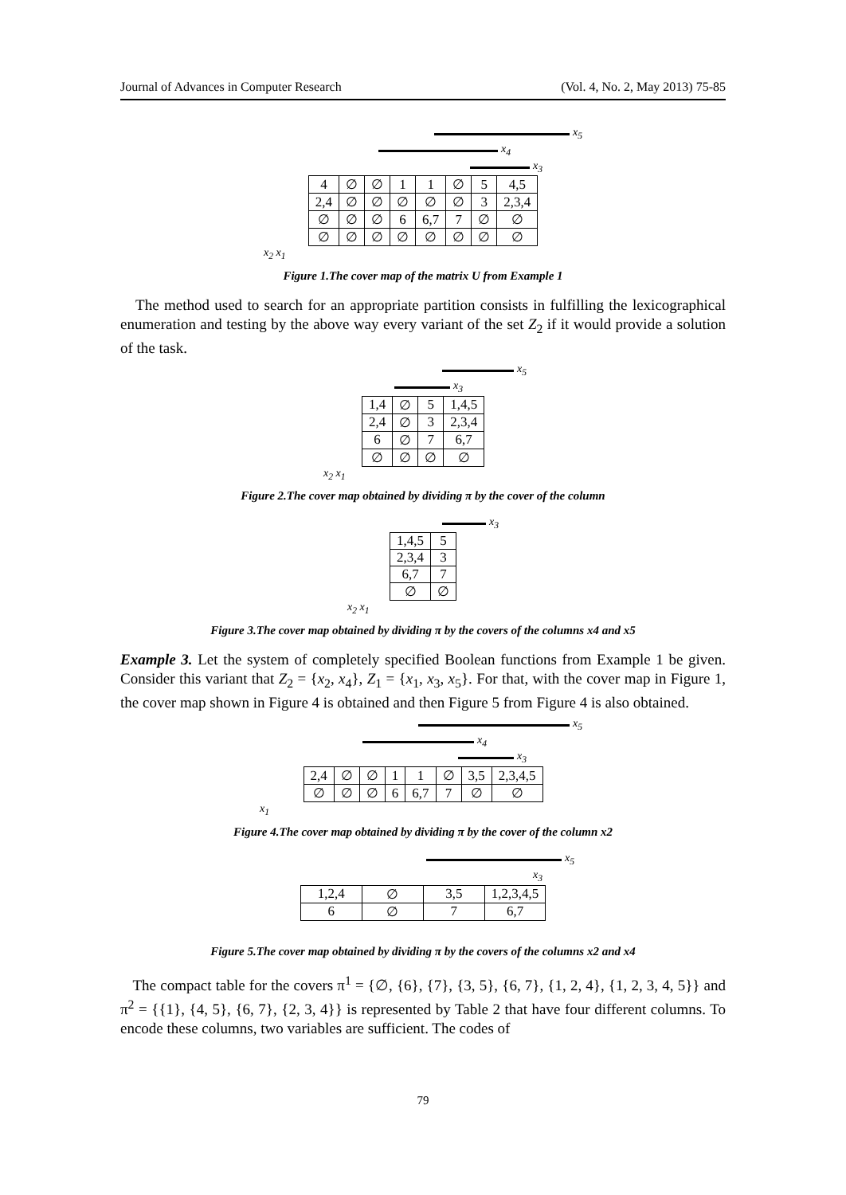Journal of Advances in Computer Research (Vol. 4, No. 2, May 2013) 75-85
x<sub>5</sub>
x<sub>4</sub>
x<sub>3</sub>
| 4 | ∅ | ∅ | 1 | 1 | ∅ | 5 | 4,5 |
| 2,4 | ∅ | ∅ | ∅ | ∅ | ∅ | 3 | 2,3,4 |
| ∅ | ∅ | ∅ | 6 | 6,7 | 7 | ∅ | ∅ |
| ∅ | ∅ | ∅ | ∅ | ∅ | ∅ | ∅ | ∅ |
x<sub>2</sub> x<sub>1</sub>
Figure 1.The cover map of the matrix U from Example 1
The method used to search for an appropriate partition consists in fulfilling the lexicographical enumeration and testing by the above way every variant of the set Z<sub>2</sub> if it would provide a solution of the task.
x<sub>5</sub>
x<sub>3</sub>
| 1,4 | ∅ | 5 | 1,4,5 |
| 2,4 | ∅ | 3 | 2,3,4 |
| 6 | ∅ | 7 | 6,7 |
| ∅ | ∅ | ∅ | ∅ |
x<sub>2</sub> x<sub>1</sub>
Figure 2.The cover map obtained by dividing π by the cover of the column
x<sub>3</sub>
| 1,4,5 | 5 |
| 2,3,4 | 3 |
| 6,7 | 7 |
| ∅ | ∅ |
x<sub>2</sub> x<sub>1</sub>
Figure 3.The cover map obtained by dividing π by the covers of the columns x4 and x5
Example 3. Let the system of completely specified Boolean functions from Example 1 be given. Consider this variant that Z<sub>2</sub> = {x<sub>2</sub>, x<sub>4</sub>}, Z<sub>1</sub> = {x<sub>1</sub>, x<sub>3</sub>, x<sub>5</sub>}. For that, with the cover map in Figure 1, the cover map shown in Figure 4 is obtained and then Figure 5 from Figure 4 is also obtained.
x<sub>5</sub>
x<sub>4</sub>
x<sub>3</sub>
| 2,4 | ∅ | ∅ | 1 | 1 | ∅ | 3,5 | 2,3,4,5 |
| ∅ | ∅ | ∅ | 6 | 6,7 | 7 | ∅ | ∅ |
x<sub>1</sub>
Figure 4.The cover map obtained by dividing π by the cover of the column x2
x<sub>5</sub>
x<sub>3</sub>
| 1,2,4 | ∅ | 3,5 | 1,2,3,4,5 |
| 6 | ∅ | 7 | 6,7 |
Figure 5.The cover map obtained by dividing π by the covers of the columns x2 and x4
The compact table for the covers π<sup>1</sup> = {∅, {6}, {7}, {3, 5}, {6, 7}, {1, 2, 4}, {1, 2, 3, 4, 5}} and π<sup>2</sup> = {{1}, {4, 5}, {6, 7}, {2, 3, 4}} is represented by Table 2 that have four different columns. To encode these columns, two variables are sufficient. The codes of
79